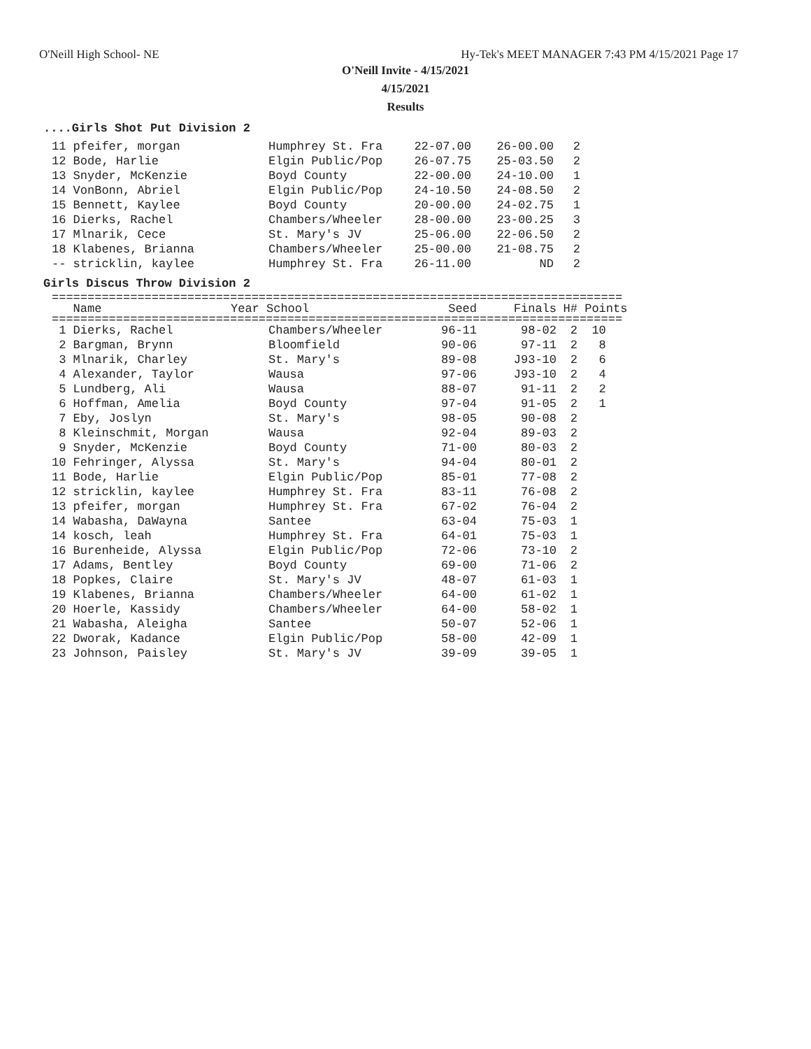O'Neill High School- NE Hy-Tek's MEET MANAGER 7:43 PM 4/15/2021 Page 17
O'Neill Invite - 4/15/2021
4/15/2021
Results
....Girls Shot Put Division 2
| 11 pfeifer, morgan | Humphrey St. Fra | 22-07.00 | 26-00.00 | 2 |
| 12 Bode, Harlie | Elgin Public/Pop | 26-07.75 | 25-03.50 | 2 |
| 13 Snyder, McKenzie | Boyd County | 22-00.00 | 24-10.00 | 1 |
| 14 VonBonn, Abriel | Elgin Public/Pop | 24-10.50 | 24-08.50 | 2 |
| 15 Bennett, Kaylee | Boyd County | 20-00.00 | 24-02.75 | 1 |
| 16 Dierks, Rachel | Chambers/Wheeler | 28-00.00 | 23-00.25 | 3 |
| 17 Mlnarik, Cece | St. Mary's JV | 25-06.00 | 22-06.50 | 2 |
| 18 Klabenes, Brianna | Chambers/Wheeler | 25-00.00 | 21-08.75 | 2 |
| -- stricklin, kaylee | Humphrey St. Fra | 26-11.00 | ND | 2 |
Girls Discus Throw Division 2
================================================================================
| Name | Year School | Seed | Finals | H# | Points |
| --- | --- | --- | --- | --- | --- |
================================================================================
| 1 Dierks, Rachel | Chambers/Wheeler | 96-11 | 98-02 | 2 | 10 |
| 2 Bargman, Brynn | Bloomfield | 90-06 | 97-11 | 2 | 8 |
| 3 Mlnarik, Charley | St. Mary's | 89-08 | J93-10 | 2 | 6 |
| 4 Alexander, Taylor | Wausa | 97-06 | J93-10 | 2 | 4 |
| 5 Lundberg, Ali | Wausa | 88-07 | 91-11 | 2 | 2 |
| 6 Hoffman, Amelia | Boyd County | 97-04 | 91-05 | 2 | 1 |
| 7 Eby, Joslyn | St. Mary's | 98-05 | 90-08 | 2 | |
| 8 Kleinschmit, Morgan | Wausa | 92-04 | 89-03 | 2 | |
| 9 Snyder, McKenzie | Boyd County | 71-00 | 80-03 | 2 | |
| 10 Fehringer, Alyssa | St. Mary's | 94-04 | 80-01 | 2 | |
| 11 Bode, Harlie | Elgin Public/Pop | 85-01 | 77-08 | 2 | |
| 12 stricklin, kaylee | Humphrey St. Fra | 83-11 | 76-08 | 2 | |
| 13 pfeifer, morgan | Humphrey St. Fra | 67-02 | 76-04 | 2 | |
| 14 Wabasha, DaWayna | Santee | 63-04 | 75-03 | 1 | |
| 14 kosch, leah | Humphrey St. Fra | 64-01 | 75-03 | 1 | |
| 16 Burenheide, Alyssa | Elgin Public/Pop | 72-06 | 73-10 | 2 | |
| 17 Adams, Bentley | Boyd County | 69-00 | 71-06 | 2 | |
| 18 Popkes, Claire | St. Mary's JV | 48-07 | 61-03 | 1 | |
| 19 Klabenes, Brianna | Chambers/Wheeler | 64-00 | 61-02 | 1 | |
| 20 Hoerle, Kassidy | Chambers/Wheeler | 64-00 | 58-02 | 1 | |
| 21 Wabasha, Aleigha | Santee | 50-07 | 52-06 | 1 | |
| 22 Dworak, Kadance | Elgin Public/Pop | 58-00 | 42-09 | 1 | |
| 23 Johnson, Paisley | St. Mary's JV | 39-09 | 39-05 | 1 | |